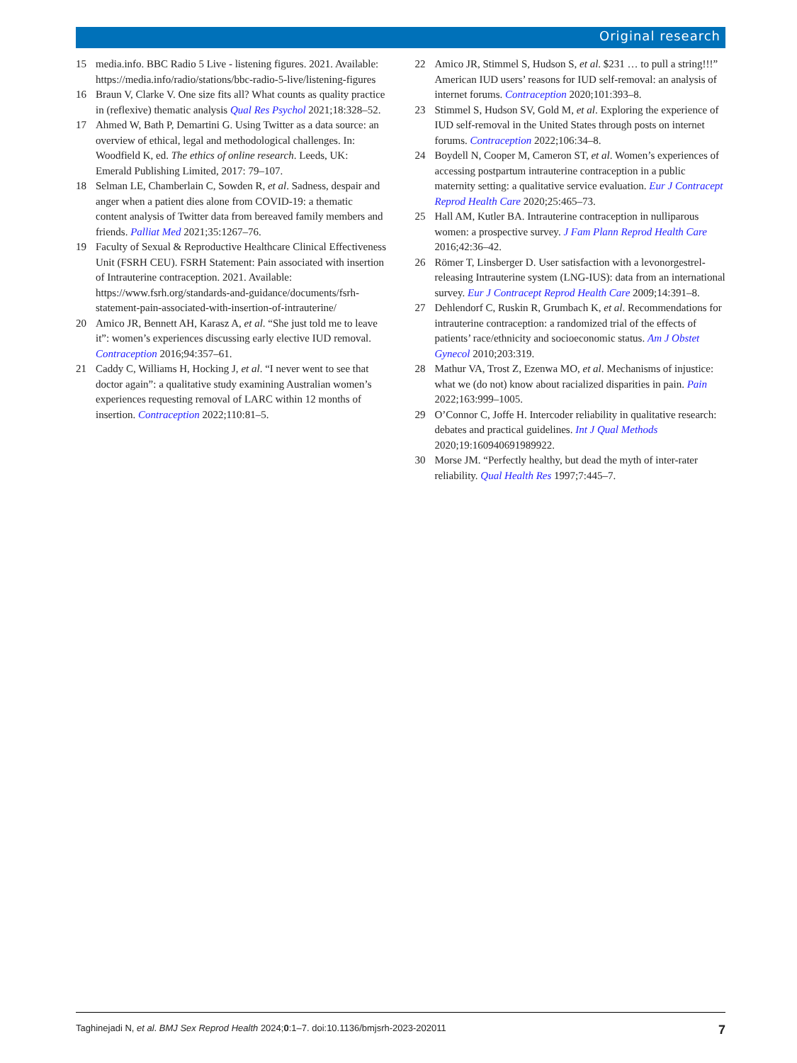Original research
15 media.info. BBC Radio 5 Live - listening figures. 2021. Available: https://media.info/radio/stations/bbc-radio-5-live/listening-figures
16 Braun V, Clarke V. One size fits all? What counts as quality practice in (reflexive) thematic analysis Qual Res Psychol 2021;18:328–52.
17 Ahmed W, Bath P, Demartini G. Using Twitter as a data source: an overview of ethical, legal and methodological challenges. In: Woodfield K, ed. The ethics of online research. Leeds, UK: Emerald Publishing Limited, 2017: 79–107.
18 Selman LE, Chamberlain C, Sowden R, et al. Sadness, despair and anger when a patient dies alone from COVID-19: a thematic content analysis of Twitter data from bereaved family members and friends. Palliat Med 2021;35:1267–76.
19 Faculty of Sexual & Reproductive Healthcare Clinical Effectiveness Unit (FSRH CEU). FSRH Statement: Pain associated with insertion of Intrauterine contraception. 2021. Available: https://www.fsrh.org/standards-and-guidance/documents/fsrh-statement-pain-associated-with-insertion-of-intrauterine/
20 Amico JR, Bennett AH, Karasz A, et al. “She just told me to leave it”: women’s experiences discussing early elective IUD removal. Contraception 2016;94:357–61.
21 Caddy C, Williams H, Hocking J, et al. “I never went to see that doctor again”: a qualitative study examining Australian women’s experiences requesting removal of LARC within 12 months of insertion. Contraception 2022;110:81–5.
22 Amico JR, Stimmel S, Hudson S, et al. $231 … to pull a string!!!” American IUD users’ reasons for IUD self-removal: an analysis of internet forums. Contraception 2020;101:393–8.
23 Stimmel S, Hudson SV, Gold M, et al. Exploring the experience of IUD self-removal in the United States through posts on internet forums. Contraception 2022;106:34–8.
24 Boydell N, Cooper M, Cameron ST, et al. Women’s experiences of accessing postpartum intrauterine contraception in a public maternity setting: a qualitative service evaluation. Eur J Contracept Reprod Health Care 2020;25:465–73.
25 Hall AM, Kutler BA. Intrauterine contraception in nulliparous women: a prospective survey. J Fam Plann Reprod Health Care 2016;42:36–42.
26 Römer T, Linsberger D. User satisfaction with a levonorgestrel-releasing Intrauterine system (LNG-IUS): data from an international survey. Eur J Contracept Reprod Health Care 2009;14:391–8.
27 Dehlendorf C, Ruskin R, Grumbach K, et al. Recommendations for intrauterine contraception: a randomized trial of the effects of patients’ race/ethnicity and socioeconomic status. Am J Obstet Gynecol 2010;203:319.
28 Mathur VA, Trost Z, Ezenwa MO, et al. Mechanisms of injustice: what we (do not) know about racialized disparities in pain. Pain 2022;163:999–1005.
29 O’Connor C, Joffe H. Intercoder reliability in qualitative research: debates and practical guidelines. Int J Qual Methods 2020;19:160940691989922.
30 Morse JM. “Perfectly healthy, but dead the myth of inter-rater reliability. Qual Health Res 1997;7:445–7.
Taghinejadi N, et al. BMJ Sex Reprod Health 2024;0:1–7. doi:10.1136/bmjsrh-2023-202011 7